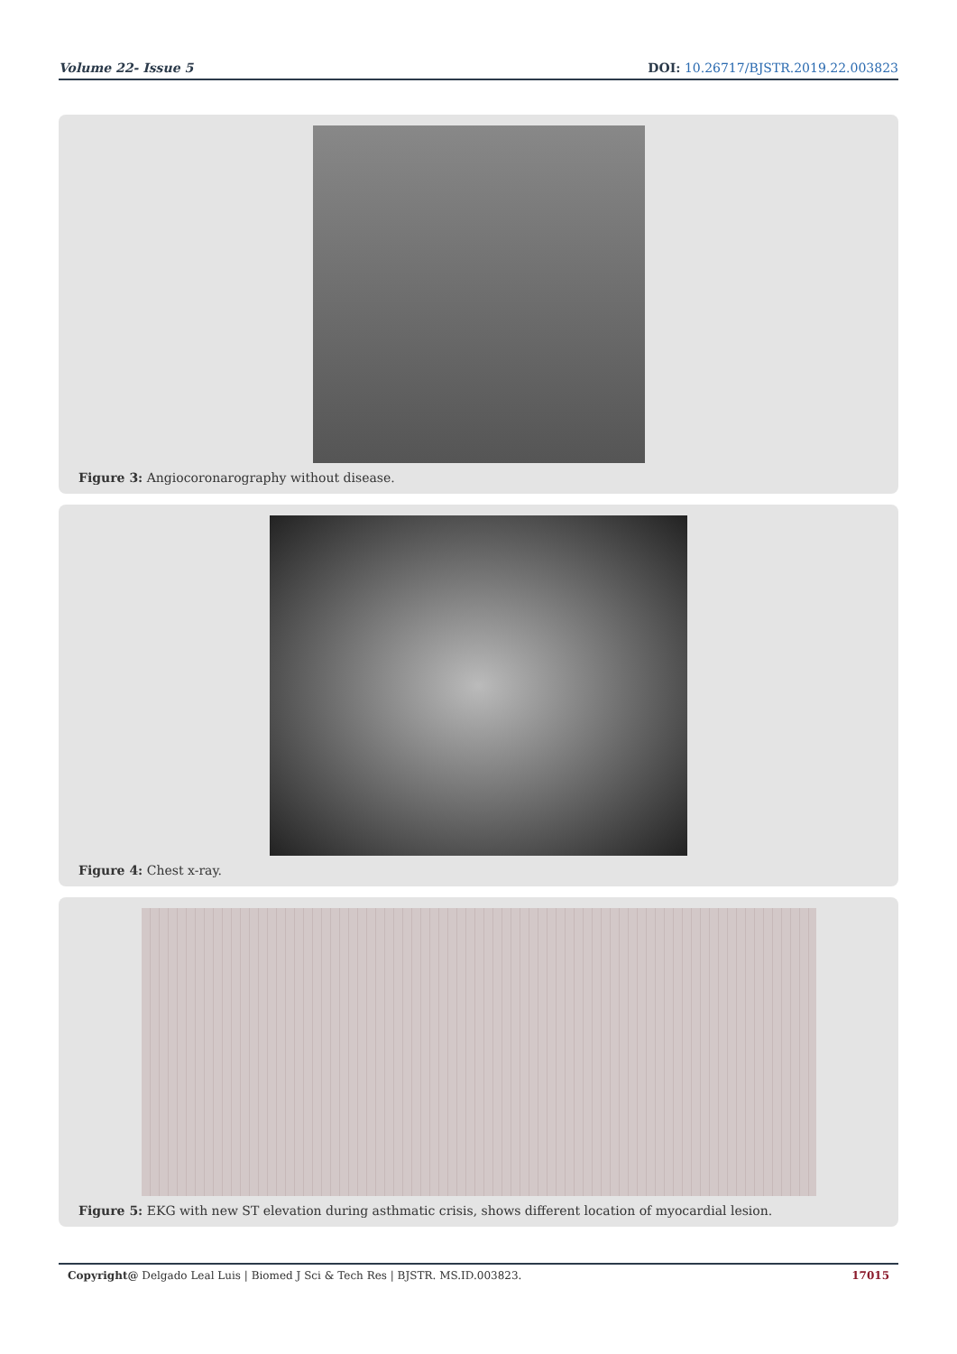Volume 22- Issue 5
DOI: 10.26717/BJSTR.2019.22.003823
Figure 3: Angiocoronarography without disease.
Figure 4: Chest x-ray.
Figure 5: EKG with new ST elevation during asthmatic crisis, shows different location of myocardial lesion.
Copyright@ Delgado Leal Luis | Biomed J Sci & Tech Res | BJSTR. MS.ID.003823.
17015